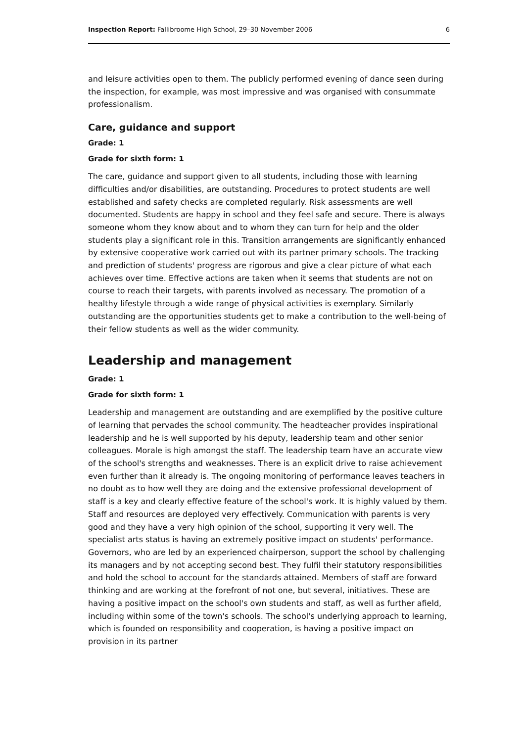Inspection Report: Fallibroome High School, 29–30 November 2006 6
and leisure activities open to them. The publicly performed evening of dance seen during the inspection, for example, was most impressive and was organised with consummate professionalism.
Care, guidance and support
Grade: 1
Grade for sixth form: 1
The care, guidance and support given to all students, including those with learning difficulties and/or disabilities, are outstanding. Procedures to protect students are well established and safety checks are completed regularly. Risk assessments are well documented. Students are happy in school and they feel safe and secure. There is always someone whom they know about and to whom they can turn for help and the older students play a significant role in this. Transition arrangements are significantly enhanced by extensive cooperative work carried out with its partner primary schools. The tracking and prediction of students' progress are rigorous and give a clear picture of what each achieves over time. Effective actions are taken when it seems that students are not on course to reach their targets, with parents involved as necessary. The promotion of a healthy lifestyle through a wide range of physical activities is exemplary. Similarly outstanding are the opportunities students get to make a contribution to the well-being of their fellow students as well as the wider community.
Leadership and management
Grade: 1
Grade for sixth form: 1
Leadership and management are outstanding and are exemplified by the positive culture of learning that pervades the school community. The headteacher provides inspirational leadership and he is well supported by his deputy, leadership team and other senior colleagues. Morale is high amongst the staff. The leadership team have an accurate view of the school's strengths and weaknesses. There is an explicit drive to raise achievement even further than it already is. The ongoing monitoring of performance leaves teachers in no doubt as to how well they are doing and the extensive professional development of staff is a key and clearly effective feature of the school's work. It is highly valued by them. Staff and resources are deployed very effectively. Communication with parents is very good and they have a very high opinion of the school, supporting it very well. The specialist arts status is having an extremely positive impact on students' performance. Governors, who are led by an experienced chairperson, support the school by challenging its managers and by not accepting second best. They fulfil their statutory responsibilities and hold the school to account for the standards attained. Members of staff are forward thinking and are working at the forefront of not one, but several, initiatives. These are having a positive impact on the school's own students and staff, as well as further afield, including within some of the town's schools. The school's underlying approach to learning, which is founded on responsibility and cooperation, is having a positive impact on provision in its partner